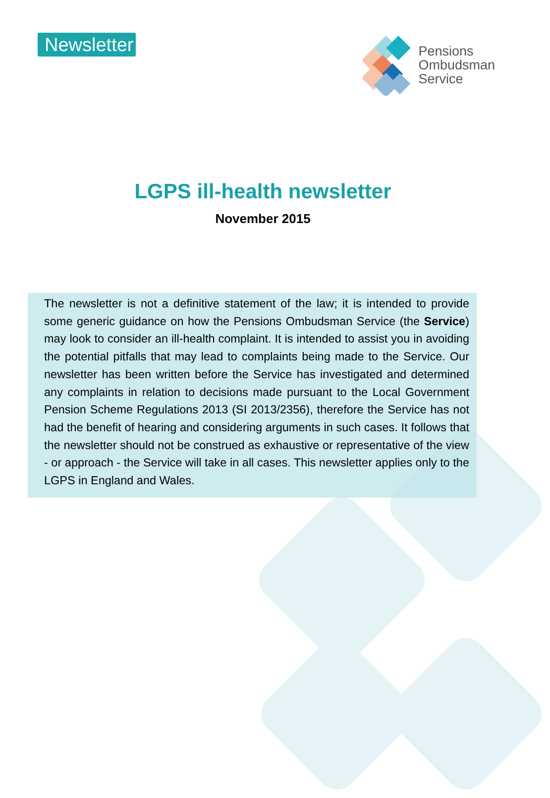Newsletter
Pensions
Ombudsman
Service
LGPS ill-health newsletter
November 2015
The newsletter is not a definitive statement of the law; it is intended to provide some generic guidance on how the Pensions Ombudsman Service (the Service) may look to consider an ill-health complaint. It is intended to assist you in avoiding the potential pitfalls that may lead to complaints being made to the Service. Our newsletter has been written before the Service has investigated and determined any complaints in relation to decisions made pursuant to the Local Government Pension Scheme Regulations 2013 (SI 2013/2356), therefore the Service has not had the benefit of hearing and considering arguments in such cases. It follows that the newsletter should not be construed as exhaustive or representative of the view - or approach - the Service will take in all cases. This newsletter applies only to the LGPS in England and Wales.